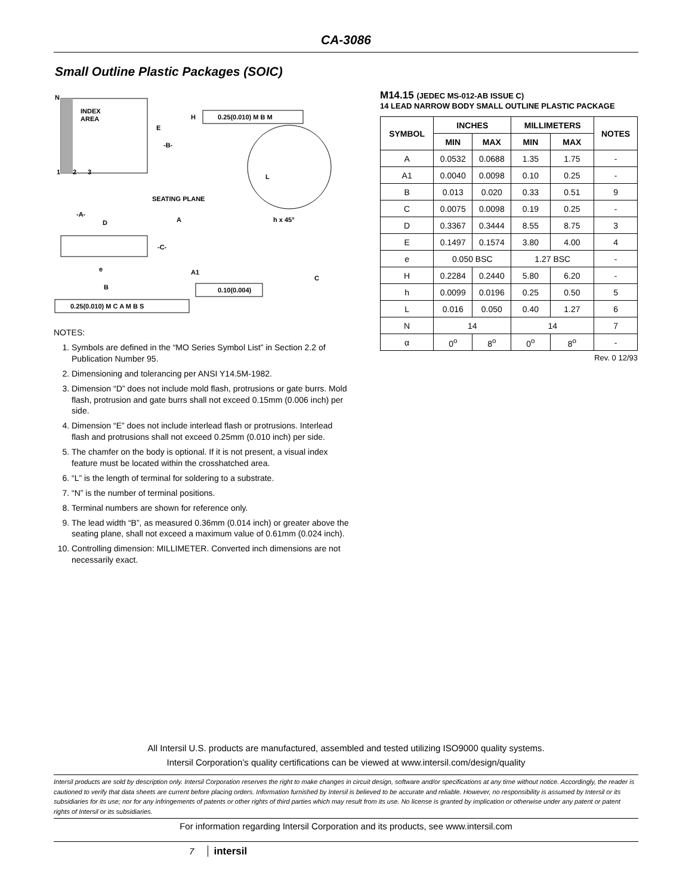CA-3086
Small Outline Plastic Packages (SOIC)
N
INDEX
AREA
1
2
3
E
-B-
H
0.25(0.010) M B M
L
SEATING PLANE
-A-
D
A
h x 45°
-C-
e
A1
C
B
0.10(0.004)
0.25(0.010) M C A M B S
NOTES:
1. Symbols are defined in the “MO Series Symbol List” in Section 2.2 of Publication Number 95.
2. Dimensioning and tolerancing per ANSI Y14.5M-1982.
3. Dimension “D” does not include mold flash, protrusions or gate burrs. Mold flash, protrusion and gate burrs shall not exceed 0.15mm (0.006 inch) per side.
4. Dimension “E” does not include interlead flash or protrusions. Interlead flash and protrusions shall not exceed 0.25mm (0.010 inch) per side.
5. The chamfer on the body is optional. If it is not present, a visual index feature must be located within the crosshatched area.
6. “L” is the length of terminal for soldering to a substrate.
7. “N” is the number of terminal positions.
8. Terminal numbers are shown for reference only.
9. The lead width “B”, as measured 0.36mm (0.014 inch) or greater above the seating plane, shall not exceed a maximum value of 0.61mm (0.024 inch).
10. Controlling dimension: MILLIMETER. Converted inch dimensions are not necessarily exact.
M14.15 (JEDEC MS-012-AB ISSUE C)
14 LEAD NARROW BODY SMALL OUTLINE PLASTIC PACKAGE
| SYMBOL | INCHES | | MILLIMETERS | | NOTES |
| --- | --- | --- | --- | --- | --- |
| | MIN | MAX | MIN | MAX | |
| A | 0.0532 | 0.0688 | 1.35 | 1.75 | - |
| A1 | 0.0040 | 0.0098 | 0.10 | 0.25 | - |
| B | 0.013 | 0.020 | 0.33 | 0.51 | 9 |
| C | 0.0075 | 0.0098 | 0.19 | 0.25 | - |
| D | 0.3367 | 0.3444 | 8.55 | 8.75 | 3 |
| E | 0.1497 | 0.1574 | 3.80 | 4.00 | 4 |
| e | 0.050 BSC | | 1.27 BSC | | - |
| H | 0.2284 | 0.2440 | 5.80 | 6.20 | - |
| h | 0.0099 | 0.0196 | 0.25 | 0.50 | 5 |
| L | 0.016 | 0.050 | 0.40 | 1.27 | 6 |
| N | 14 | | 14 | | 7 |
| α | 0<sup>o</sup> | 8<sup>o</sup> | 0<sup>o</sup> | 8<sup>o</sup> | - |
Rev. 0 12/93
All Intersil U.S. products are manufactured, assembled and tested utilizing ISO9000 quality systems.
Intersil Corporation’s quality certifications can be viewed at www.intersil.com/design/quality
Intersil products are sold by description only. Intersil Corporation reserves the right to make changes in circuit design, software and/or specifications at any time without notice. Accordingly, the reader is cautioned to verify that data sheets are current before placing orders. Information furnished by Intersil is believed to be accurate and reliable. However, no responsibility is assumed by Intersil or its subsidiaries for its use; nor for any infringements of patents or other rights of third parties which may result from its use. No license is granted by implication or otherwise under any patent or patent rights of Intersil or its subsidiaries.
For information regarding Intersil Corporation and its products, see www.intersil.com
7 intersil